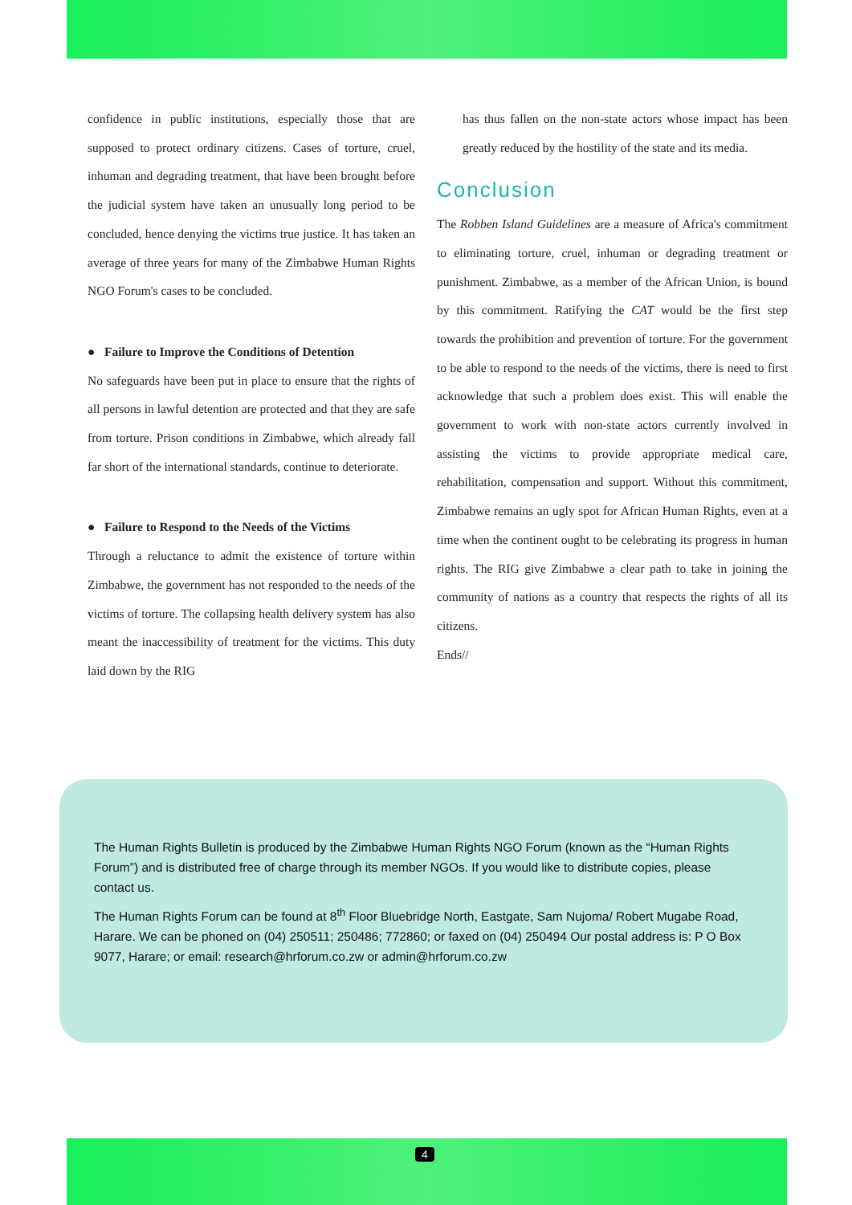confidence in public institutions, especially those that are supposed to protect ordinary citizens. Cases of torture, cruel, inhuman and degrading treatment, that have been brought before the judicial system have taken an unusually long period to be concluded, hence denying the victims true justice. It has taken an average of three years for many of the Zimbabwe Human Rights NGO Forum's cases to be concluded.
● Failure to Improve the Conditions of Detention
No safeguards have been put in place to ensure that the rights of all persons in lawful detention are protected and that they are safe from torture. Prison conditions in Zimbabwe, which already fall far short of the international standards, continue to deteriorate.
● Failure to Respond to the Needs of the Victims
Through a reluctance to admit the existence of torture within Zimbabwe, the government has not responded to the needs of the victims of torture. The collapsing health delivery system has also meant the inaccessibility of treatment for the victims. This duty laid down by the RIG
has thus fallen on the non-state actors whose impact has been greatly reduced by the hostility of the state and its media.
Conclusion
The Robben Island Guidelines are a measure of Africa's commitment to eliminating torture, cruel, inhuman or degrading treatment or punishment. Zimbabwe, as a member of the African Union, is bound by this commitment. Ratifying the CAT would be the first step towards the prohibition and prevention of torture. For the government to be able to respond to the needs of the victims, there is need to first acknowledge that such a problem does exist. This will enable the government to work with non-state actors currently involved in assisting the victims to provide appropriate medical care, rehabilitation, compensation and support. Without this commitment, Zimbabwe remains an ugly spot for African Human Rights, even at a time when the continent ought to be celebrating its progress in human rights. The RIG give Zimbabwe a clear path to take in joining the community of nations as a country that respects the rights of all its citizens.
Ends//
The Human Rights Bulletin is produced by the Zimbabwe Human Rights NGO Forum (known as the “Human Rights Forum”) and is distributed free of charge through its member NGOs. If you would like to distribute copies, please contact us.
The Human Rights Forum can be found at 8<sup>th</sup> Floor Bluebridge North, Eastgate, Sam Nujoma/ Robert Mugabe Road, Harare. We can be phoned on (04) 250511; 250486; 772860; or faxed on (04) 250494 Our postal address is: P O Box 9077, Harare; or email: research@hrforum.co.zw or admin@hrforum.co.zw
4